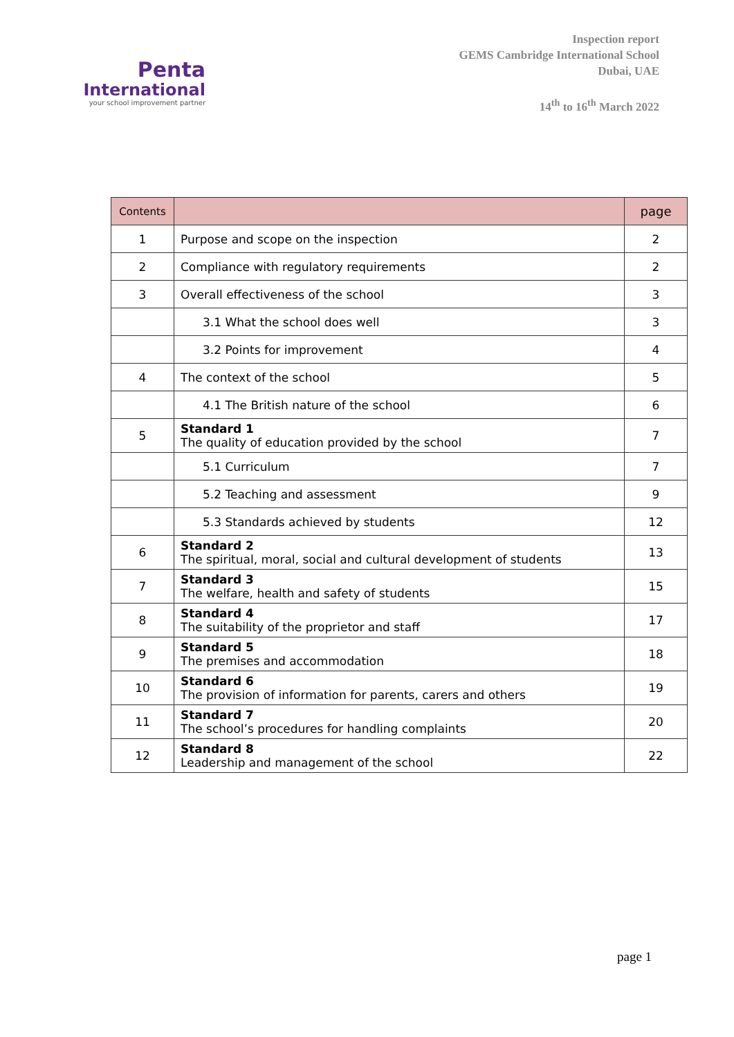Penta
International
your school improvement partner
Inspection report
GEMS Cambridge International School
Dubai, UAE
14<sup>th</sup> to 16<sup>th</sup> March 2022
| Contents | | page |
| --- | --- | --- |
| 1 | Purpose and scope on the inspection | 2 |
| 2 | Compliance with regulatory requirements | 2 |
| 3 | Overall effectiveness of the school | 3 |
| | 3.1 What the school does well | 3 |
| | 3.2 Points for improvement | 4 |
| 4 | The context of the school | 5 |
| | 4.1 The British nature of the school | 6 |
| 5 | Standard 1 The quality of education provided by the school | 7 |
| | 5.1 Curriculum | 7 |
| | 5.2 Teaching and assessment | 9 |
| | 5.3 Standards achieved by students | 12 |
| 6 | Standard 2 The spiritual, moral, social and cultural development of students | 13 |
| 7 | Standard 3 The welfare, health and safety of students | 15 |
| 8 | Standard 4 The suitability of the proprietor and staff | 17 |
| 9 | Standard 5 The premises and accommodation | 18 |
| 10 | Standard 6 The provision of information for parents, carers and others | 19 |
| 11 | Standard 7 The school’s procedures for handling complaints | 20 |
| 12 | Standard 8 Leadership and management of the school | 22 |
page 1